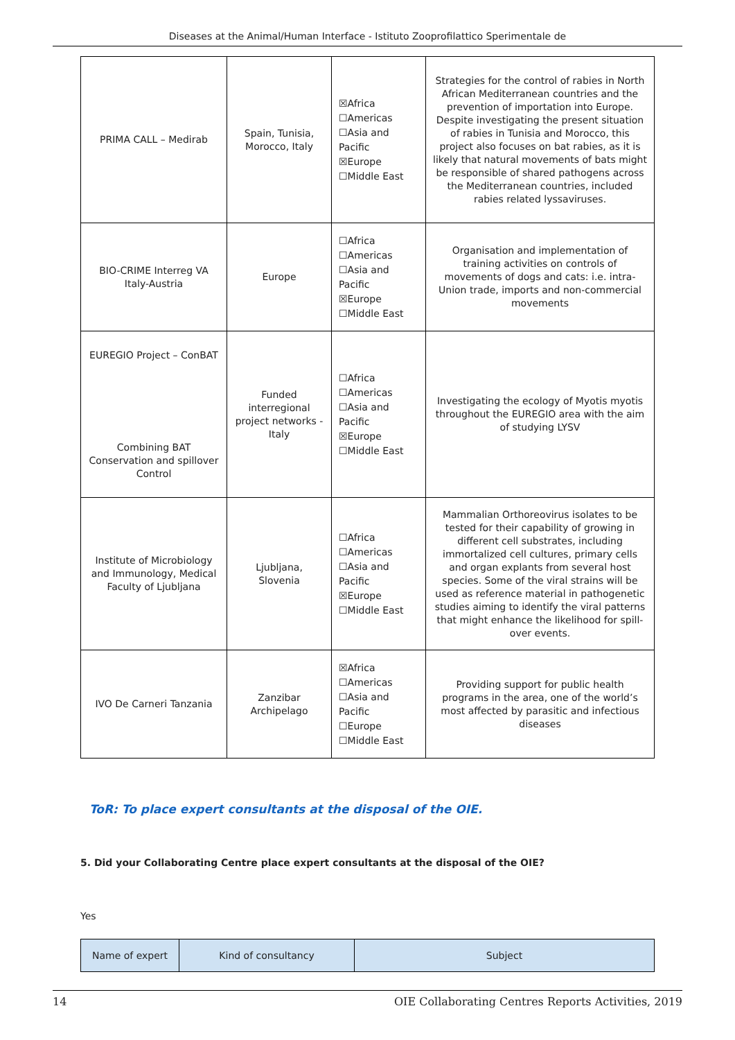Diseases at the Animal/Human Interface - Istituto Zooprofilattico Sperimentale de
| PRIMA CALL – Medirab | Spain, Tunisia, Morocco, Italy | ☒Africa ☐Americas ☐Asia and Pacific ☒Europe ☐Middle East | Strategies for the control of rabies in North African Mediterranean countries and the prevention of importation into Europe. Despite investigating the present situation of rabies in Tunisia and Morocco, this project also focuses on bat rabies, as it is likely that natural movements of bats might be responsible of shared pathogens across the Mediterranean countries, included rabies related lyssaviruses. |
| BIO-CRIME Interreg VA Italy-Austria | Europe | ☐Africa ☐Americas ☐Asia and Pacific ☒Europe ☐Middle East | Organisation and implementation of training activities on controls of movements of dogs and cats: i.e. intra-Union trade, imports and non-commercial movements |
| EUREGIO Project – ConBAT Combining BAT Conservation and spillover Control | Funded interregional project networks - Italy | ☐Africa ☐Americas ☐Asia and Pacific ☒Europe ☐Middle East | Investigating the ecology of Myotis myotis throughout the EUREGIO area with the aim of studying LYSV |
| Institute of Microbiology and Immunology, Medical Faculty of Ljubljana | Ljubljana, Slovenia | ☐Africa ☐Americas ☐Asia and Pacific ☒Europe ☐Middle East | Mammalian Orthoreovirus isolates to be tested for their capability of growing in different cell substrates, including immortalized cell cultures, primary cells and organ explants from several host species. Some of the viral strains will be used as reference material in pathogenetic studies aiming to identify the viral patterns that might enhance the likelihood for spill-over events. |
| IVO De Carneri Tanzania | Zanzibar Archipelago | ☒Africa ☐Americas ☐Asia and Pacific ☐Europe ☐Middle East | Providing support for public health programs in the area, one of the world’s most affected by parasitic and infectious diseases |
ToR: To place expert consultants at the disposal of the OIE.
5. Did your Collaborating Centre place expert consultants at the disposal of the OIE?
Yes
| Name of expert | Kind of consultancy | Subject |
14 OIE Collaborating Centres Reports Activities, 2019